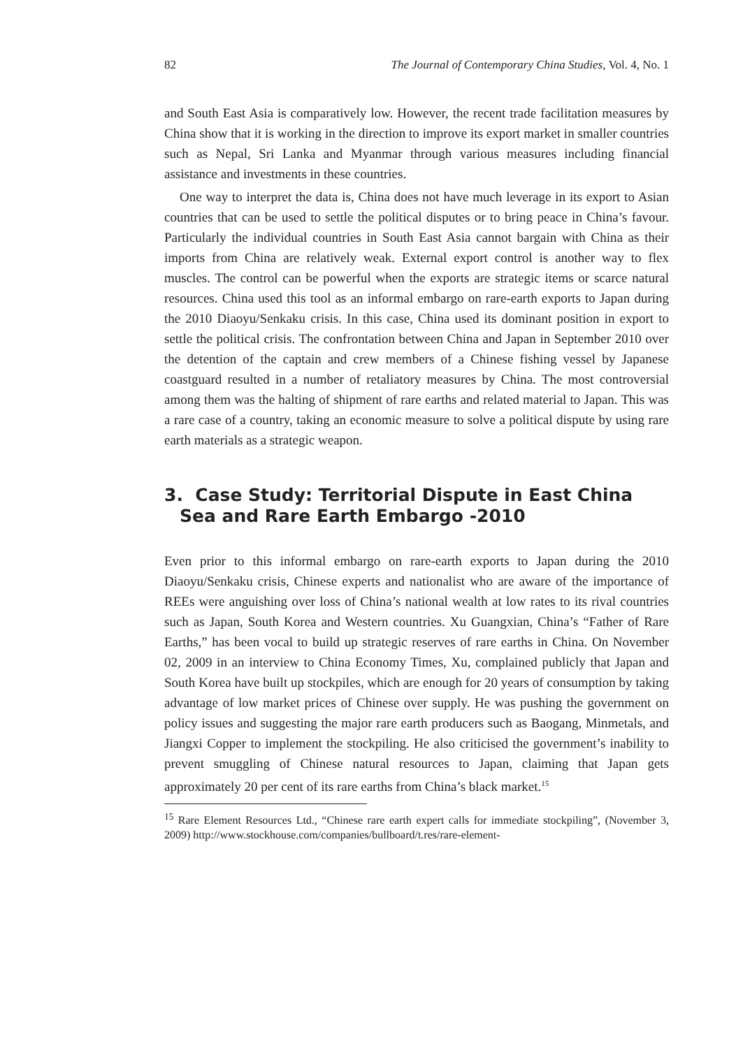82 The Journal of Contemporary China Studies, Vol. 4, No. 1
and South East Asia is comparatively low. However, the recent trade facilitation measures by China show that it is working in the direction to improve its export market in smaller countries such as Nepal, Sri Lanka and Myanmar through various measures including financial assistance and investments in these countries.
One way to interpret the data is, China does not have much leverage in its export to Asian countries that can be used to settle the political disputes or to bring peace in China’s favour. Particularly the individual countries in South East Asia cannot bargain with China as their imports from China are relatively weak. External export control is another way to flex muscles. The control can be powerful when the exports are strategic items or scarce natural resources. China used this tool as an informal embargo on rare-earth exports to Japan during the 2010 Diaoyu/Senkaku crisis. In this case, China used its dominant position in export to settle the political crisis. The confrontation between China and Japan in September 2010 over the detention of the captain and crew members of a Chinese fishing vessel by Japanese coastguard resulted in a number of retaliatory measures by China. The most controversial among them was the halting of shipment of rare earths and related material to Japan. This was a rare case of a country, taking an economic measure to solve a political dispute by using rare earth materials as a strategic weapon.
3. Case Study: Territorial Dispute in East China Sea and Rare Earth Embargo -2010
Even prior to this informal embargo on rare-earth exports to Japan during the 2010 Diaoyu/Senkaku crisis, Chinese experts and nationalist who are aware of the importance of REEs were anguishing over loss of China’s national wealth at low rates to its rival countries such as Japan, South Korea and Western countries. Xu Guangxian, China’s “Father of Rare Earths,” has been vocal to build up strategic reserves of rare earths in China. On November 02, 2009 in an interview to China Economy Times, Xu, complained publicly that Japan and South Korea have built up stockpiles, which are enough for 20 years of consumption by taking advantage of low market prices of Chinese over supply. He was pushing the government on policy issues and suggesting the major rare earth producers such as Baogang, Minmetals, and Jiangxi Copper to implement the stockpiling. He also criticised the government’s inability to prevent smuggling of Chinese natural resources to Japan, claiming that Japan gets approximately 20 per cent of its rare earths from China’s black market.<sup>15</sup>
<sup>15</sup> Rare Element Resources Ltd., “Chinese rare earth expert calls for immediate stockpiling”, (November 3, 2009) http://www.stockhouse.com/companies/bullboard/t.res/rare-element-